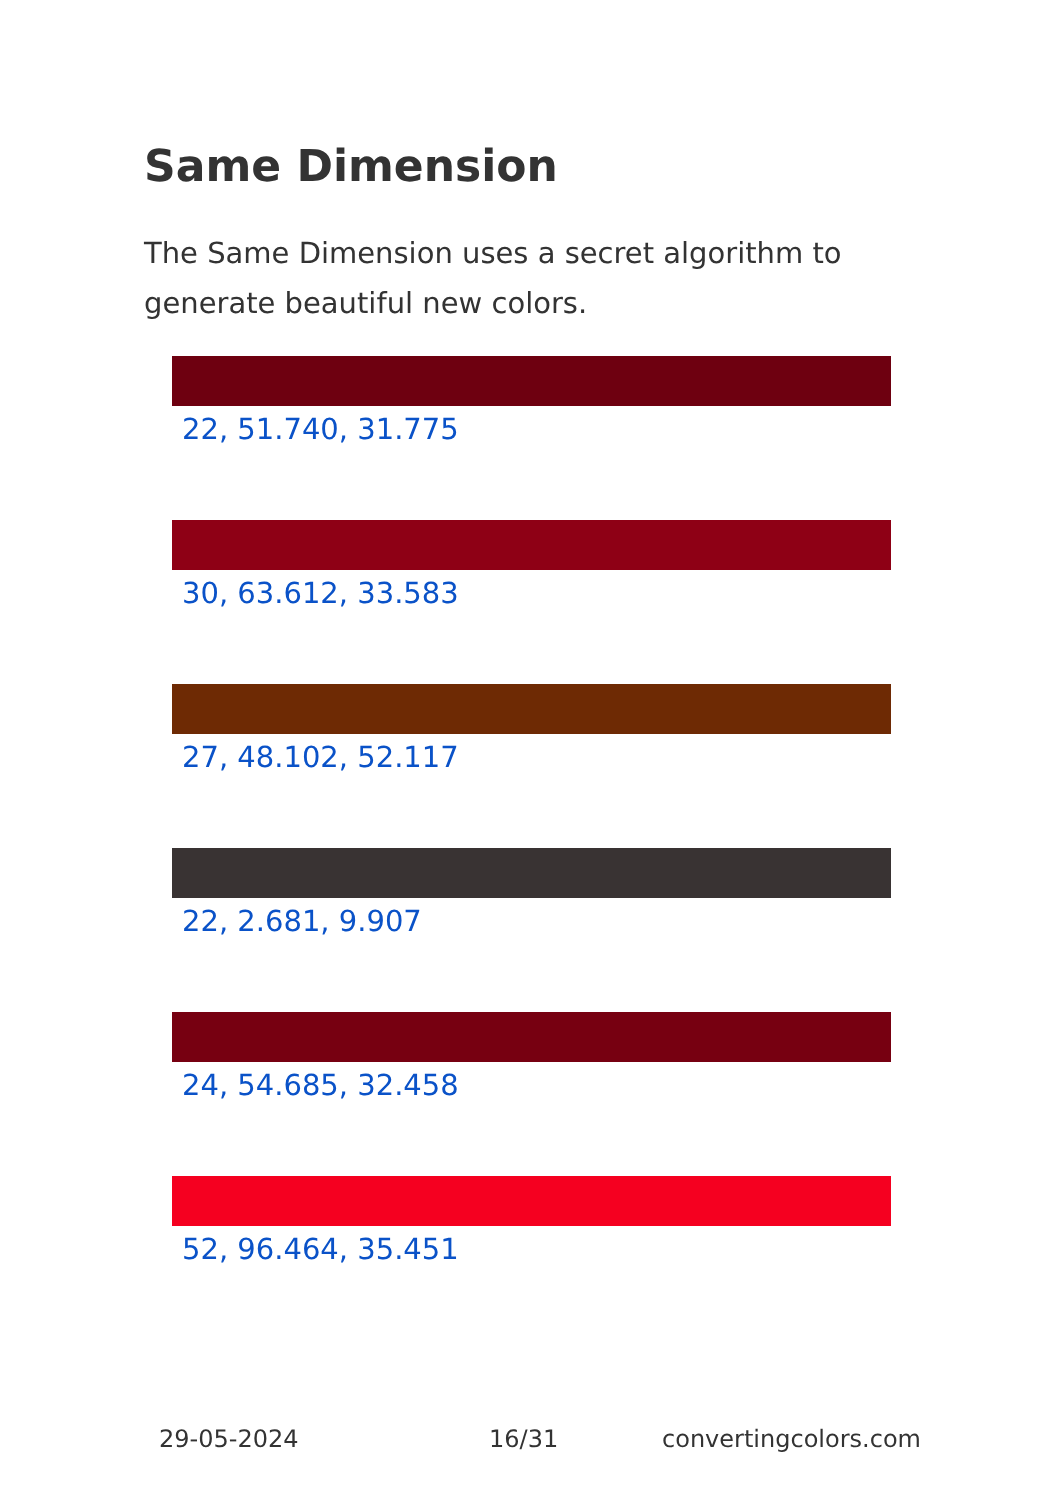Same Dimension
The Same Dimension uses a secret algorithm to generate beautiful new colors.
22, 51.740, 31.775
30, 63.612, 33.583
27, 48.102, 52.117
22, 2.681, 9.907
24, 54.685, 32.458
52, 96.464, 35.451
29-05-2024 16/31 convertingcolors.com